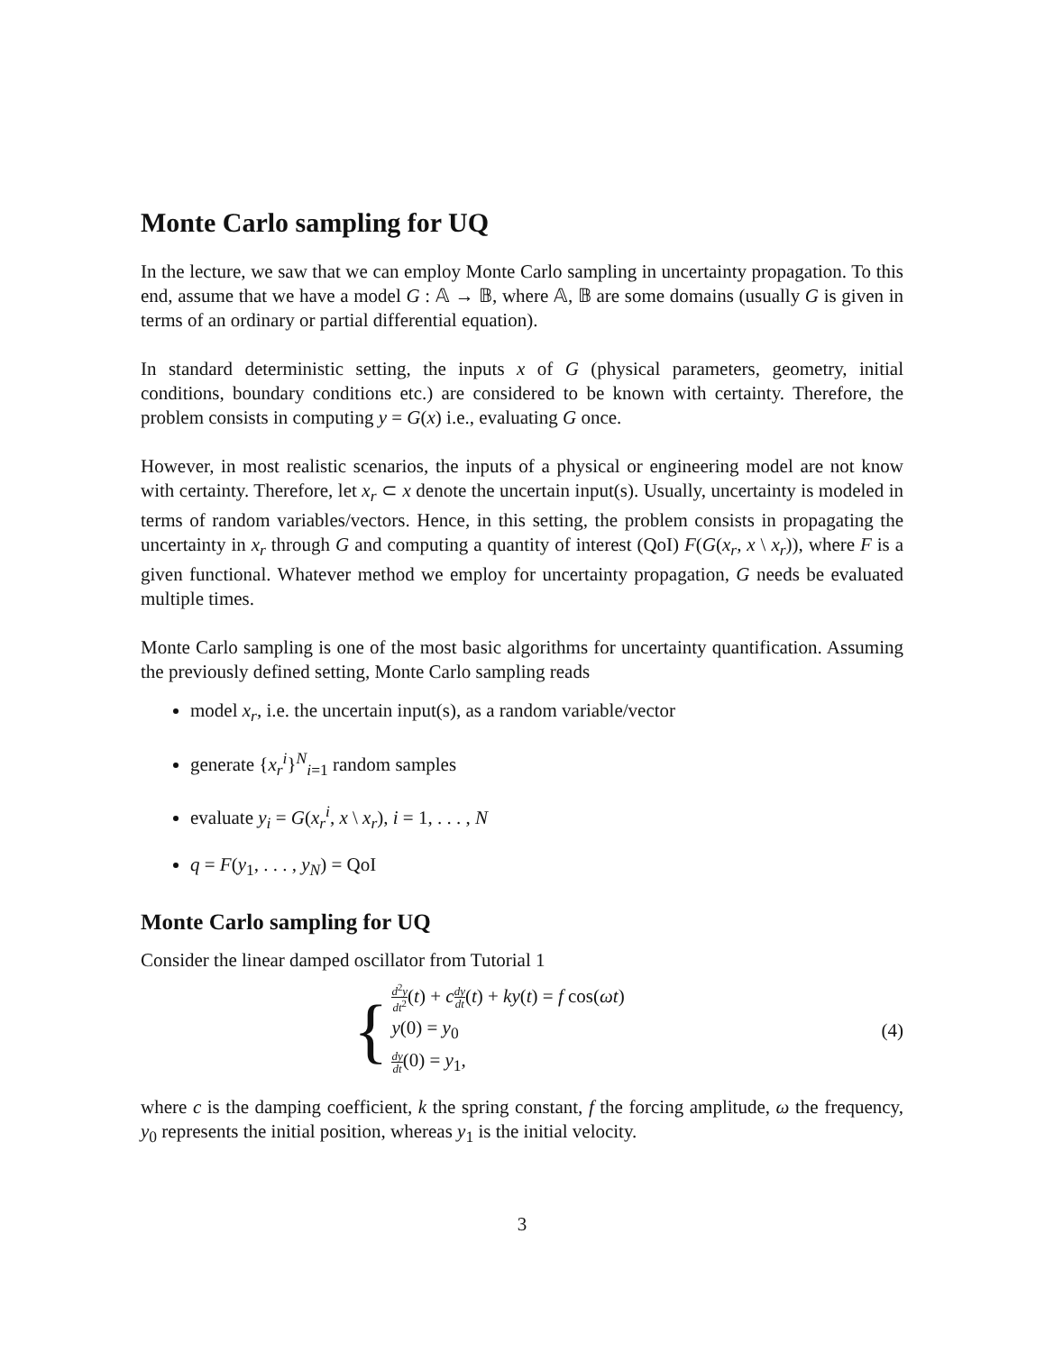Monte Carlo sampling for UQ
In the lecture, we saw that we can employ Monte Carlo sampling in uncertainty propagation. To this end, assume that we have a model G : 𝔸 → 𝔹, where 𝔸, 𝔹 are some domains (usually G is given in terms of an ordinary or partial differential equation).
In standard deterministic setting, the inputs x of G (physical parameters, geometry, initial conditions, boundary conditions etc.) are considered to be known with certainty. Therefore, the problem consists in computing y = G(x) i.e., evaluating G once.
However, in most realistic scenarios, the inputs of a physical or engineering model are not know with certainty. Therefore, let x<sub>r</sub> ⊂ x denote the uncertain input(s). Usually, uncertainty is modeled in terms of random variables/vectors. Hence, in this setting, the problem consists in propagating the uncertainty in x<sub>r</sub> through G and computing a quantity of interest (QoI) F(G(x<sub>r</sub>, x \ x<sub>r</sub>)), where F is a given functional. Whatever method we employ for uncertainty propagation, G needs be evaluated multiple times.
Monte Carlo sampling is one of the most basic algorithms for uncertainty quantification. Assuming the previously defined setting, Monte Carlo sampling reads
model x<sub>r</sub>, i.e. the uncertain input(s), as a random variable/vector
generate {x<sub>r</sub><sup>i</sup>}<sup>N</sup><sub>i=1</sub> random samples
evaluate y<sub>i</sub> = G(x<sub>r</sub><sup>i</sup>, x \ x<sub>r</sub>), i = 1, . . . , N
q = F(y<sub>1</sub>, . . . , y<sub>N</sub>) = QoI
Monte Carlo sampling for UQ
Consider the linear damped oscillator from Tutorial 1
{
d<sup>2</sup>y dt<sup>2</sup>(t) + cdy dt(t) + ky(t) = f cos(ωt)
y(0) = y<sub>0</sub>
dy dt(0) = y<sub>1</sub>,
(4)
where c is the damping coefficient, k the spring constant, f the forcing amplitude, ω the frequency, y<sub>0</sub> represents the initial position, whereas y<sub>1</sub> is the initial velocity.
3